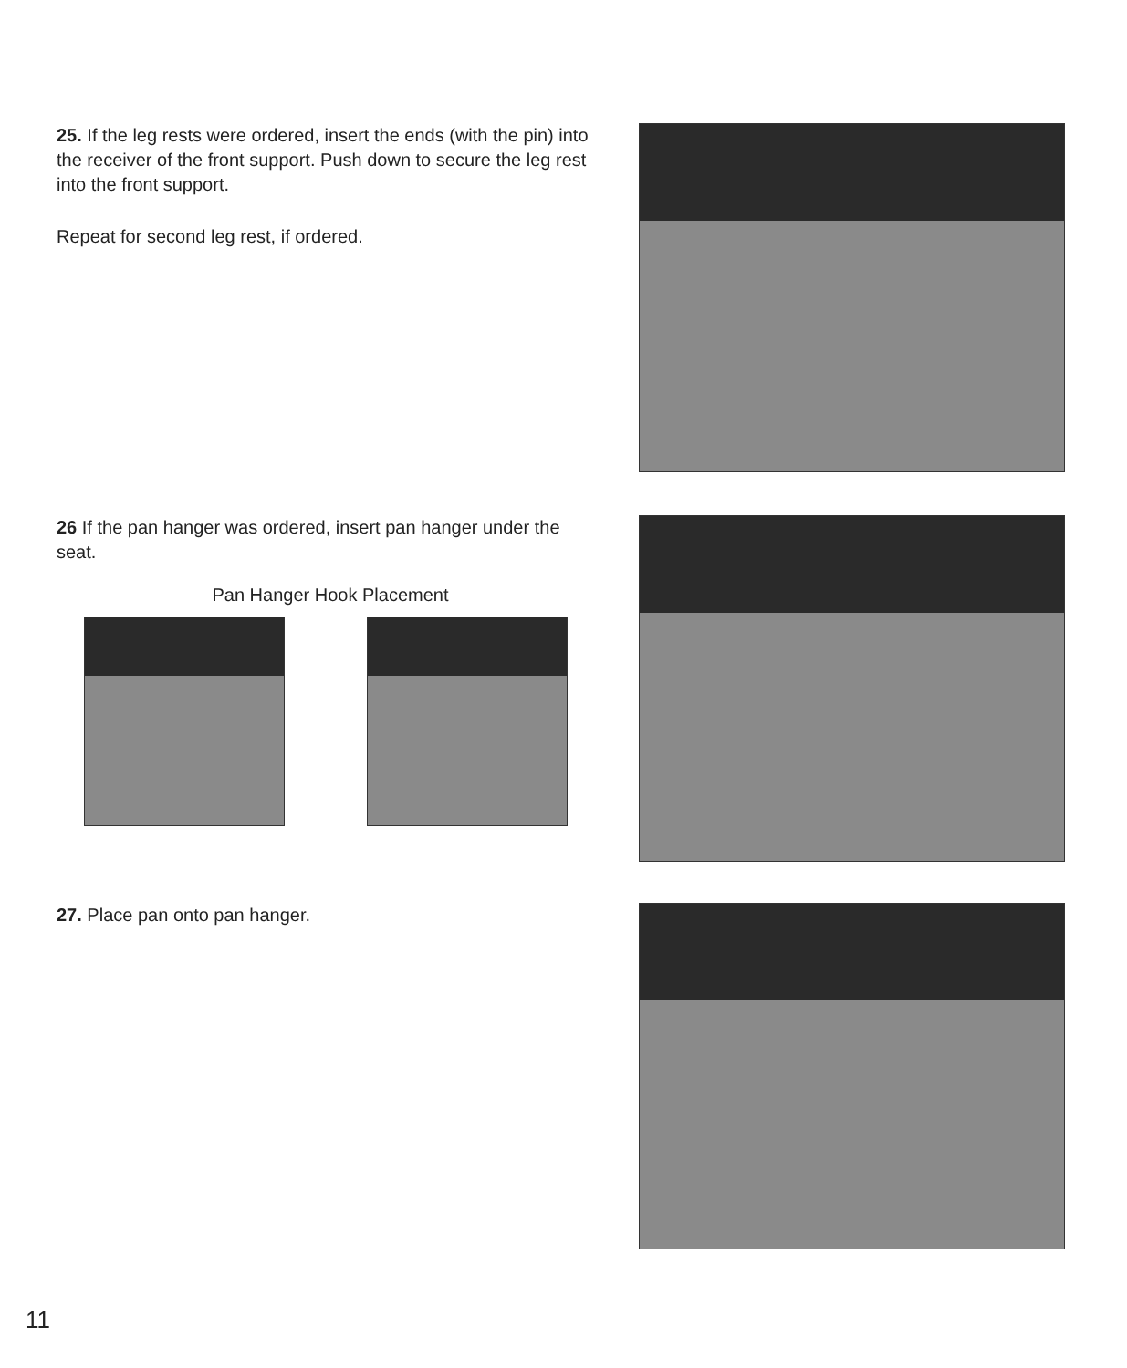25. If the leg rests were ordered, insert the ends (with the pin) into the receiver of the front support. Push down to secure the leg rest into the front support.
Repeat for second leg rest, if ordered.
26 If the pan hanger was ordered, insert pan hanger under the seat.
Pan Hanger Hook Placement
27. Place pan onto pan hanger.
11